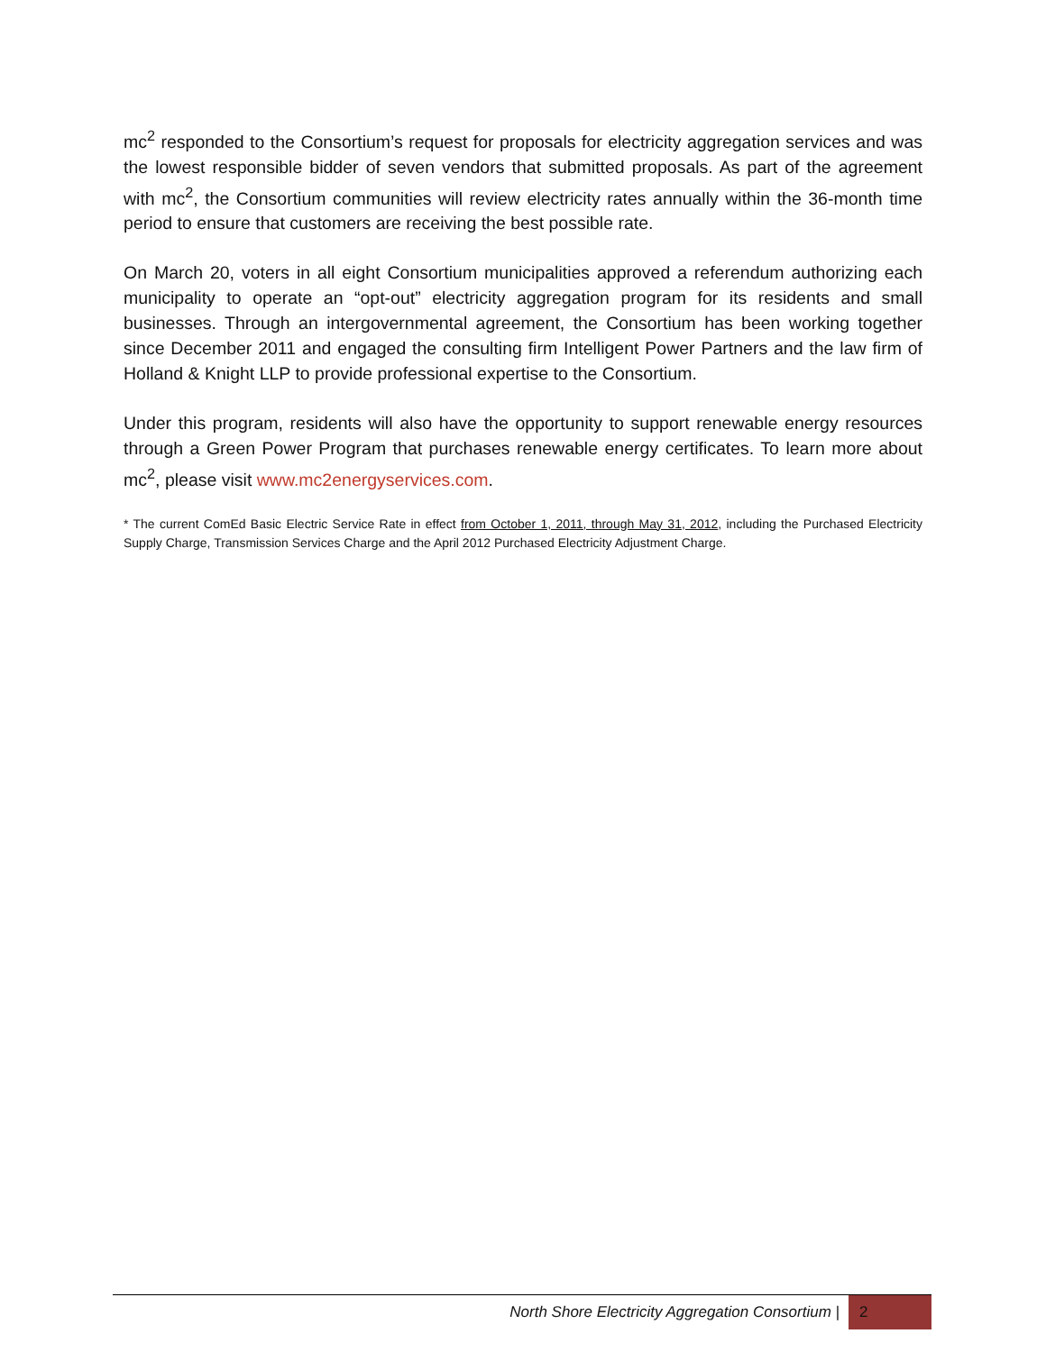mc<sup>2</sup> responded to the Consortium’s request for proposals for electricity aggregation services and was the lowest responsible bidder of seven vendors that submitted proposals. As part of the agreement with mc<sup>2</sup>, the Consortium communities will review electricity rates annually within the 36-month time period to ensure that customers are receiving the best possible rate.
On March 20, voters in all eight Consortium municipalities approved a referendum authorizing each municipality to operate an “opt-out” electricity aggregation program for its residents and small businesses. Through an intergovernmental agreement, the Consortium has been working together since December 2011 and engaged the consulting firm Intelligent Power Partners and the law firm of Holland & Knight LLP to provide professional expertise to the Consortium.
Under this program, residents will also have the opportunity to support renewable energy resources through a Green Power Program that purchases renewable energy certificates. To learn more about mc<sup>2</sup>, please visit www.mc2energyservices.com.
* The current ComEd Basic Electric Service Rate in effect from October 1, 2011, through May 31, 2012, including the Purchased Electricity Supply Charge, Transmission Services Charge and the April 2012 Purchased Electricity Adjustment Charge.
North Shore Electricity Aggregation Consortium | 2